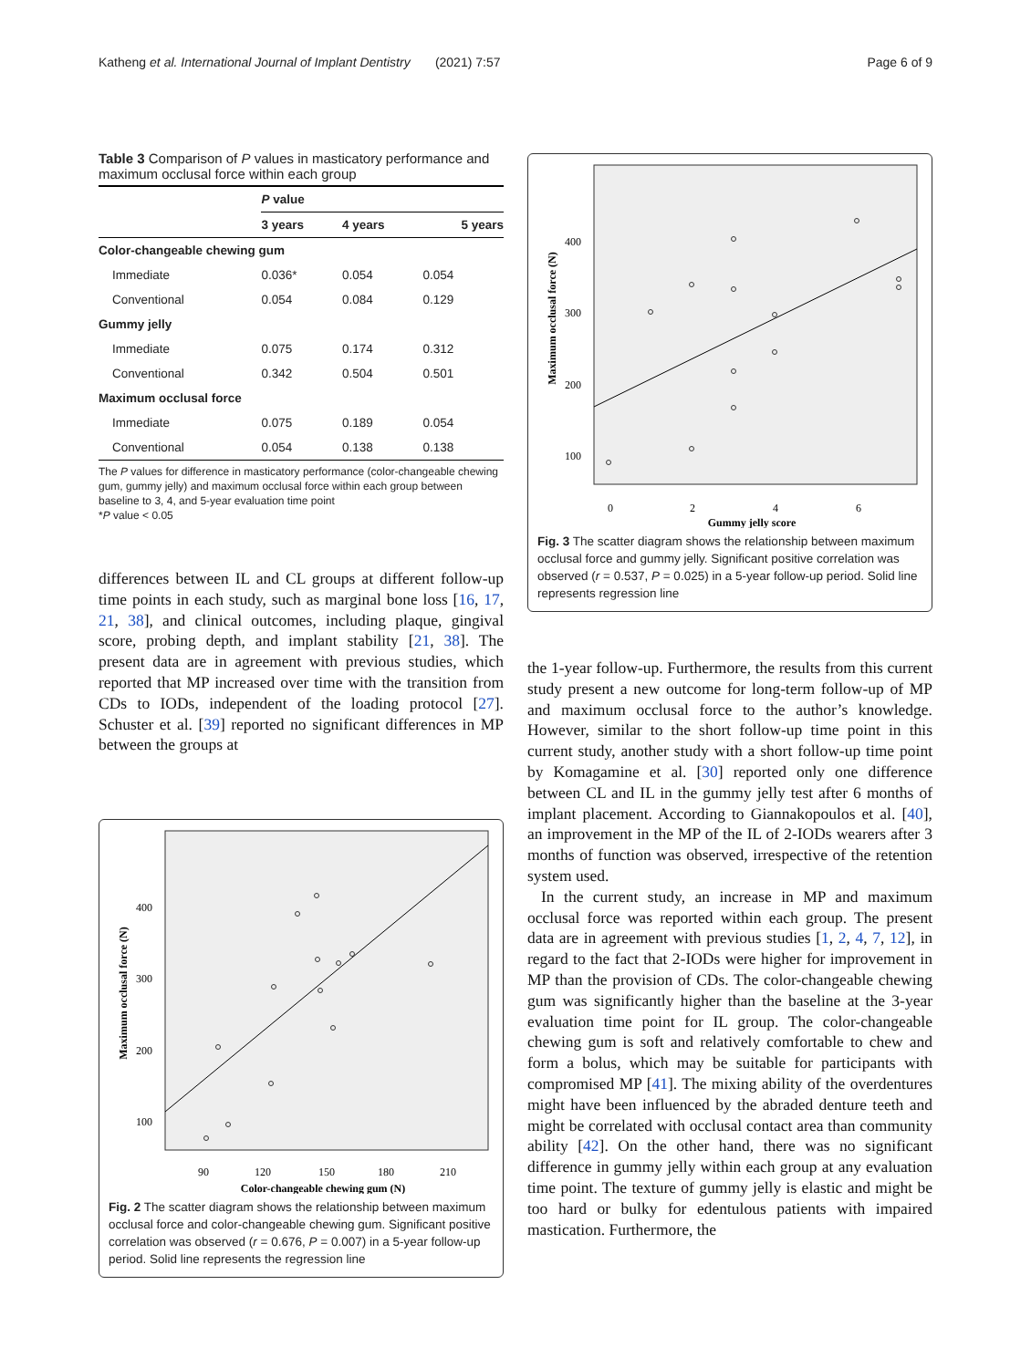Katheng et al. International Journal of Implant Dentistry (2021) 7:57 Page 6 of 9
Table 3 Comparison of P values in masticatory performance and maximum occlusal force within each group
| | P value | | |
| --- | --- | --- | --- |
| | 3 years | 4 years | 5 years |
| Color-changeable chewing gum | | | |
| Immediate | 0.036* | 0.054 | 0.054 |
| Conventional | 0.054 | 0.084 | 0.129 |
| Gummy jelly | | | |
| Immediate | 0.075 | 0.174 | 0.312 |
| Conventional | 0.342 | 0.504 | 0.501 |
| Maximum occlusal force | | | |
| Immediate | 0.075 | 0.189 | 0.054 |
| Conventional | 0.054 | 0.138 | 0.138 |
The P values for difference in masticatory performance (color-changeable chewing gum, gummy jelly) and maximum occlusal force within each group between baseline to 3, 4, and 5-year evaluation time point
*P value < 0.05
differences between IL and CL groups at different follow-up time points in each study, such as marginal bone loss [16, 17, 21, 38], and clinical outcomes, including plaque, gingival score, probing depth, and implant stability [21, 38]. The present data are in agreement with previous studies, which reported that MP increased over time with the transition from CDs to IODs, independent of the loading protocol [27]. Schuster et al. [39] reported no significant differences in MP between the groups at
Maximum occlusal force (N)
400
300
200
100
90
120
150
180
210
Color-changeable chewing gum (N)
Fig. 2 The scatter diagram shows the relationship between maximum occlusal force and color-changeable chewing gum. Significant positive correlation was observed (r = 0.676, P = 0.007) in a 5-year follow-up period. Solid line represents the regression line
Maximum occlusal force (N)
400
300
200
100
0
2
4
6
Gummy jelly score
Fig. 3 The scatter diagram shows the relationship between maximum occlusal force and gummy jelly. Significant positive correlation was observed (r = 0.537, P = 0.025) in a 5-year follow-up period. Solid line represents regression line
the 1-year follow-up. Furthermore, the results from this current study present a new outcome for long-term follow-up of MP and maximum occlusal force to the author’s knowledge. However, similar to the short follow-up time point in this current study, another study with a short follow-up time point by Komagamine et al. [30] reported only one difference between CL and IL in the gummy jelly test after 6 months of implant placement. According to Giannakopoulos et al. [40], an improvement in the MP of the IL of 2-IODs wearers after 3 months of function was observed, irrespective of the retention system used.
In the current study, an increase in MP and maximum occlusal force was reported within each group. The present data are in agreement with previous studies [1, 2, 4, 7, 12], in regard to the fact that 2-IODs were higher for improvement in MP than the provision of CDs. The color-changeable chewing gum was significantly higher than the baseline at the 3-year evaluation time point for IL group. The color-changeable chewing gum is soft and relatively comfortable to chew and form a bolus, which may be suitable for participants with compromised MP [41]. The mixing ability of the overdentures might have been influenced by the abraded denture teeth and might be correlated with occlusal contact area than community ability [42]. On the other hand, there was no significant difference in gummy jelly within each group at any evaluation time point. The texture of gummy jelly is elastic and might be too hard or bulky for edentulous patients with impaired mastication. Furthermore, the